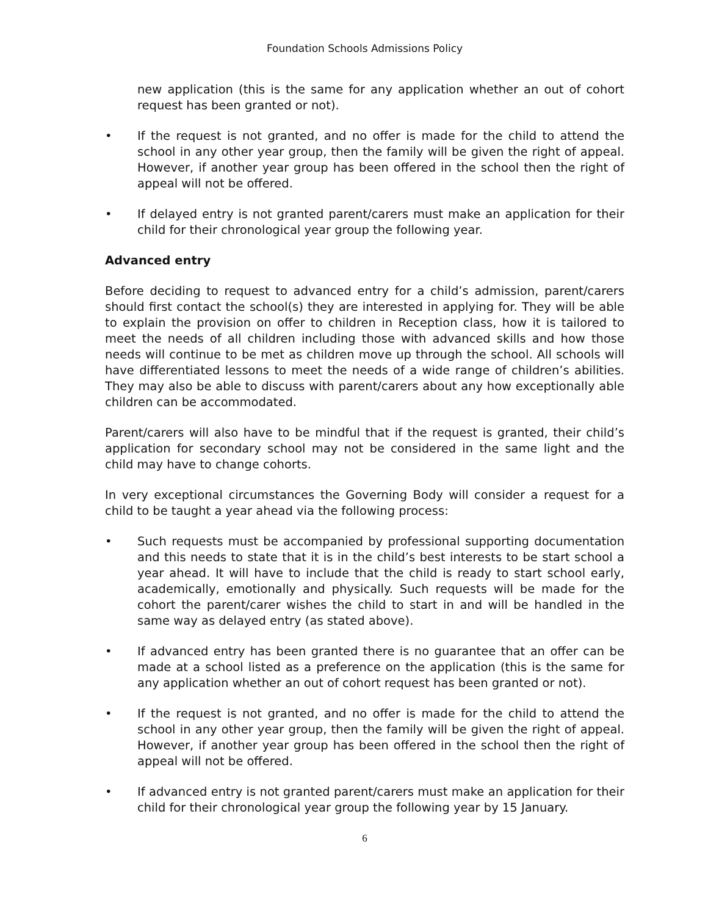Foundation Schools Admissions Policy
new application (this is the same for any application whether an out of cohort request has been granted or not).
• If the request is not granted, and no offer is made for the child to attend the school in any other year group, then the family will be given the right of appeal. However, if another year group has been offered in the school then the right of appeal will not be offered.
• If delayed entry is not granted parent/carers must make an application for their child for their chronological year group the following year.
Advanced entry
Before deciding to request to advanced entry for a child’s admission, parent/carers should first contact the school(s) they are interested in applying for. They will be able to explain the provision on offer to children in Reception class, how it is tailored to meet the needs of all children including those with advanced skills and how those needs will continue to be met as children move up through the school. All schools will have differentiated lessons to meet the needs of a wide range of children’s abilities. They may also be able to discuss with parent/carers about any how exceptionally able children can be accommodated.
Parent/carers will also have to be mindful that if the request is granted, their child’s application for secondary school may not be considered in the same light and the child may have to change cohorts.
In very exceptional circumstances the Governing Body will consider a request for a child to be taught a year ahead via the following process:
• Such requests must be accompanied by professional supporting documentation and this needs to state that it is in the child’s best interests to be start school a year ahead. It will have to include that the child is ready to start school early, academically, emotionally and physically. Such requests will be made for the cohort the parent/carer wishes the child to start in and will be handled in the same way as delayed entry (as stated above).
• If advanced entry has been granted there is no guarantee that an offer can be made at a school listed as a preference on the application (this is the same for any application whether an out of cohort request has been granted or not).
• If the request is not granted, and no offer is made for the child to attend the school in any other year group, then the family will be given the right of appeal. However, if another year group has been offered in the school then the right of appeal will not be offered.
• If advanced entry is not granted parent/carers must make an application for their child for their chronological year group the following year by 15 January.
6